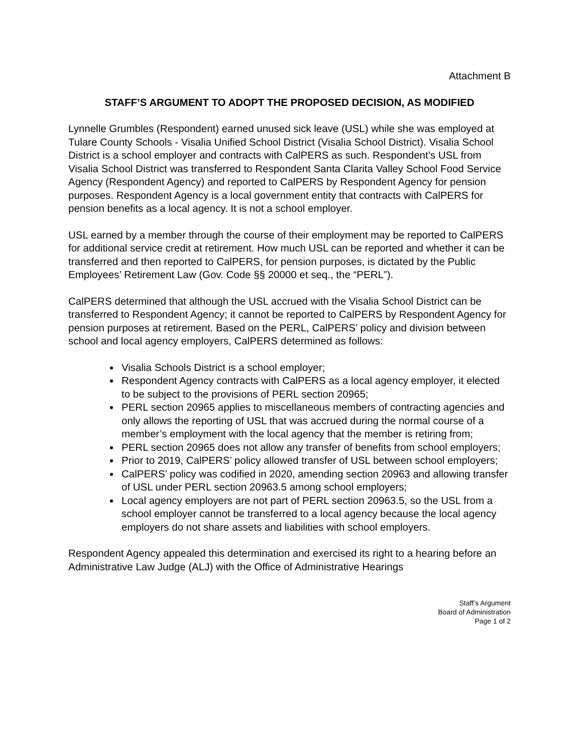Attachment B
STAFF’S ARGUMENT TO ADOPT THE PROPOSED DECISION, AS MODIFIED
Lynnelle Grumbles (Respondent) earned unused sick leave (USL) while she was employed at Tulare County Schools - Visalia Unified School District (Visalia School District). Visalia School District is a school employer and contracts with CalPERS as such. Respondent’s USL from Visalia School District was transferred to Respondent Santa Clarita Valley School Food Service Agency (Respondent Agency) and reported to CalPERS by Respondent Agency for pension purposes. Respondent Agency is a local government entity that contracts with CalPERS for pension benefits as a local agency. It is not a school employer.
USL earned by a member through the course of their employment may be reported to CalPERS for additional service credit at retirement. How much USL can be reported and whether it can be transferred and then reported to CalPERS, for pension purposes, is dictated by the Public Employees’ Retirement Law (Gov. Code §§ 20000 et seq., the “PERL”).
CalPERS determined that although the USL accrued with the Visalia School District can be transferred to Respondent Agency; it cannot be reported to CalPERS by Respondent Agency for pension purposes at retirement. Based on the PERL, CalPERS’ policy and division between school and local agency employers, CalPERS determined as follows:
Visalia Schools District is a school employer;
Respondent Agency contracts with CalPERS as a local agency employer, it elected to be subject to the provisions of PERL section 20965;
PERL section 20965 applies to miscellaneous members of contracting agencies and only allows the reporting of USL that was accrued during the normal course of a member’s employment with the local agency that the member is retiring from;
PERL section 20965 does not allow any transfer of benefits from school employers;
Prior to 2019, CalPERS’ policy allowed transfer of USL between school employers;
CalPERS’ policy was codified in 2020, amending section 20963 and allowing transfer of USL under PERL section 20963.5 among school employers;
Local agency employers are not part of PERL section 20963.5, so the USL from a school employer cannot be transferred to a local agency because the local agency employers do not share assets and liabilities with school employers.
Respondent Agency appealed this determination and exercised its right to a hearing before an Administrative Law Judge (ALJ) with the Office of Administrative Hearings
Staff’s Argument
Board of Administration
Page 1 of 2